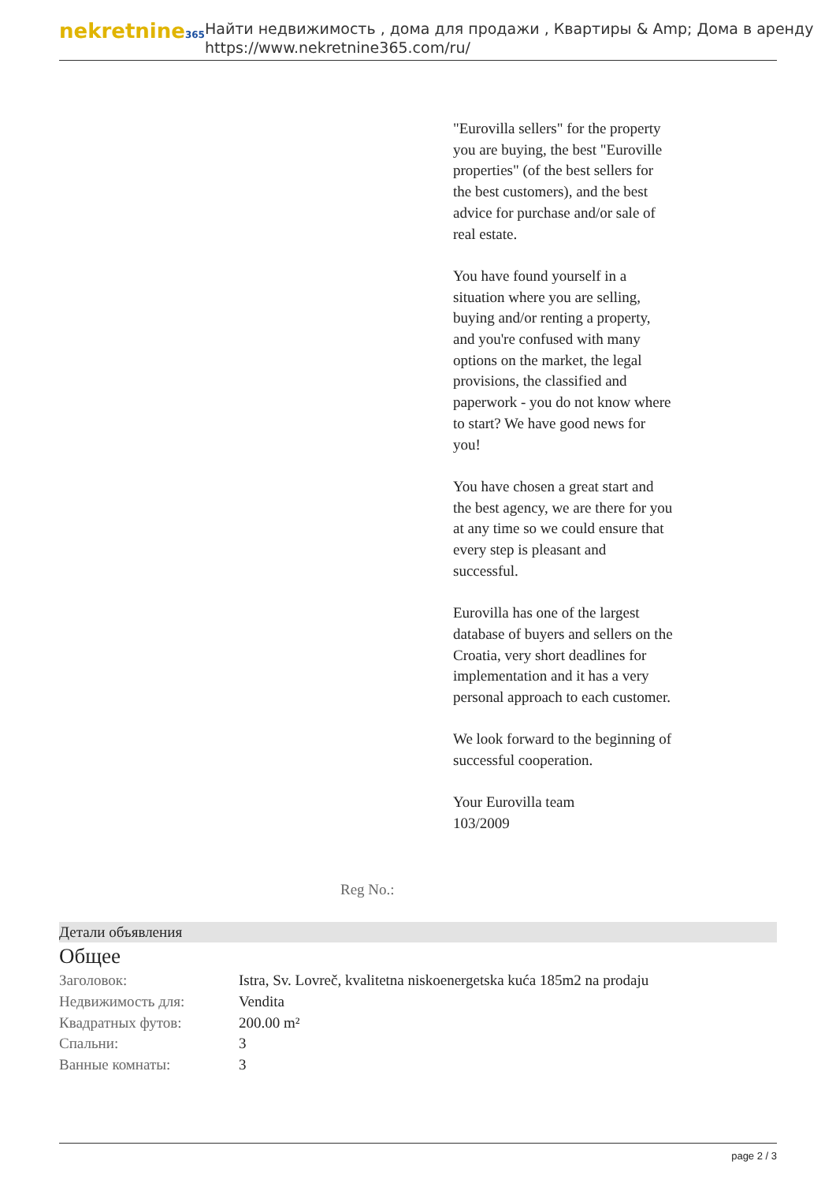nekretnine365
Найти недвижимость , дома для продажи , Квартиры & Amp; Дома в аренду
https://www.nekretnine365.com/ru/
"Eurovilla sellers" for the property you are buying, the best "Euroville properties" (of the best sellers for the best customers), and the best advice for purchase and/or sale of real estate.
You have found yourself in a situation where you are selling, buying and/or renting a property, and you're confused with many options on the market, the legal provisions, the classified and paperwork - you do not know where to start? We have good news for you!
You have chosen a great start and the best agency, we are there for you at any time so we could ensure that every step is pleasant and successful.
Eurovilla has one of the largest database of buyers and sellers on the Croatia, very short deadlines for implementation and it has a very personal approach to each customer.
We look forward to the beginning of successful cooperation.
Your Eurovilla team
103/2009
Reg No.:
Детали объявления
Общее
| Заголовок: | Istra, Sv. Lovreč, kvalitetna niskoenergetska kuća 185m2 na prodaju |
| Недвижимость для: | Vendita |
| Квадратных футов: | 200.00 m² |
| Спальни: | 3 |
| Ванные комнаты: | 3 |
page 2 / 3